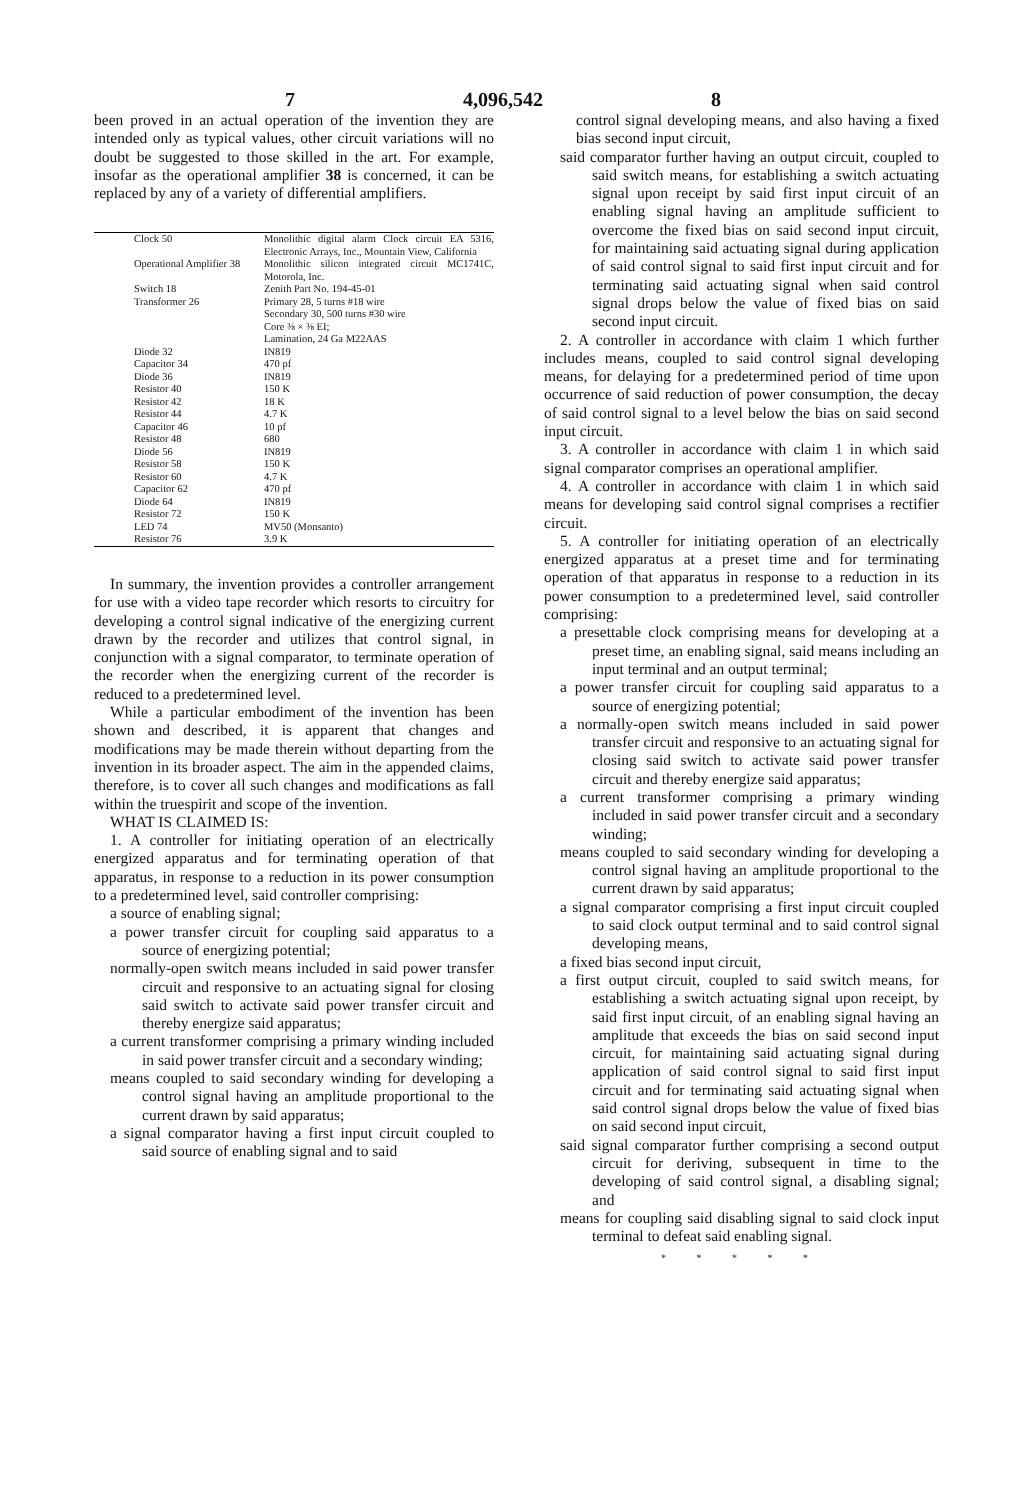7 4,096,542 8
been proved in an actual operation of the invention they are intended only as typical values, other circuit variations will no doubt be suggested to those skilled in the art. For example, insofar as the operational amplifier 38 is concerned, it can be replaced by any of a variety of differential amplifiers.
| Clock 50 | Monolithic digital alarm Clock circuit EA 5316, Electronic Arrays, Inc., Mountain View, California |
| Operational Amplifier 38 | Monolithic silicon integrated circuit MC1741C, Motorola, Inc. |
| Switch 18 | Zenith Part No. 194-45-01 |
| Transformer 26 | Primary 28, 5 turns #18 wire Secondary 30, 500 turns #30 wire Core ⅜ × ⅜ EI; Lamination, 24 Ga M22AAS |
| Diode 32 | IN819 |
| Capacitor 34 | 470 pf |
| Diode 36 | IN819 |
| Resistor 40 | 150 K |
| Resistor 42 | 18 K |
| Resistor 44 | 4.7 K |
| Capacitor 46 | 10 pf |
| Resistor 48 | 680 |
| Diode 56 | IN819 |
| Resistor 58 | 150 K |
| Resistor 60 | 4.7 K |
| Capacitor 62 | 470 pf |
| Diode 64 | IN819 |
| Resistor 72 | 150 K |
| LED 74 | MV50 (Monsanto) |
| Resistor 76 | 3.9 K |
In summary, the invention provides a controller arrangement for use with a video tape recorder which resorts to circuitry for developing a control signal indicative of the energizing current drawn by the recorder and utilizes that control signal, in conjunction with a signal comparator, to terminate operation of the recorder when the energizing current of the recorder is reduced to a predetermined level.
While a particular embodiment of the invention has been shown and described, it is apparent that changes and modifications may be made therein without departing from the invention in its broader aspect. The aim in the appended claims, therefore, is to cover all such changes and modifications as fall within the truespirit and scope of the invention.
WHAT IS CLAIMED IS:
1. A controller for initiating operation of an electrically energized apparatus and for terminating operation of that apparatus, in response to a reduction in its power consumption to a predetermined level, said controller comprising:
a source of enabling signal;
a power transfer circuit for coupling said apparatus to a source of energizing potential;
normally-open switch means included in said power transfer circuit and responsive to an actuating signal for closing said switch to activate said power transfer circuit and thereby energize said apparatus;
a current transformer comprising a primary winding included in said power transfer circuit and a secondary winding;
means coupled to said secondary winding for developing a control signal having an amplitude proportional to the current drawn by said apparatus;
a signal comparator having a first input circuit coupled to said source of enabling signal and to said
control signal developing means, and also having a fixed bias second input circuit,
said comparator further having an output circuit, coupled to said switch means, for establishing a switch actuating signal upon receipt by said first input circuit of an enabling signal having an amplitude sufficient to overcome the fixed bias on said second input circuit, for maintaining said actuating signal during application of said control signal to said first input circuit and for terminating said actuating signal when said control signal drops below the value of fixed bias on said second input circuit.
2. A controller in accordance with claim 1 which further includes means, coupled to said control signal developing means, for delaying for a predetermined period of time upon occurrence of said reduction of power consumption, the decay of said control signal to a level below the bias on said second input circuit.
3. A controller in accordance with claim 1 in which said signal comparator comprises an operational amplifier.
4. A controller in accordance with claim 1 in which said means for developing said control signal comprises a rectifier circuit.
5. A controller for initiating operation of an electrically energized apparatus at a preset time and for terminating operation of that apparatus in response to a reduction in its power consumption to a predetermined level, said controller comprising:
a presettable clock comprising means for developing at a preset time, an enabling signal, said means including an input terminal and an output terminal;
a power transfer circuit for coupling said apparatus to a source of energizing potential;
a normally-open switch means included in said power transfer circuit and responsive to an actuating signal for closing said switch to activate said power transfer circuit and thereby energize said apparatus;
a current transformer comprising a primary winding included in said power transfer circuit and a secondary winding;
means coupled to said secondary winding for developing a control signal having an amplitude proportional to the current drawn by said apparatus;
a signal comparator comprising a first input circuit coupled to said clock output terminal and to said control signal developing means,
a fixed bias second input circuit,
a first output circuit, coupled to said switch means, for establishing a switch actuating signal upon receipt, by said first input circuit, of an enabling signal having an amplitude that exceeds the bias on said second input circuit, for maintaining said actuating signal during application of said control signal to said first input circuit and for terminating said actuating signal when said control signal drops below the value of fixed bias on said second input circuit,
said signal comparator further comprising a second output circuit for deriving, subsequent in time to the developing of said control signal, a disabling signal; and
means for coupling said disabling signal to said clock input terminal to defeat said enabling signal.
* * * * *